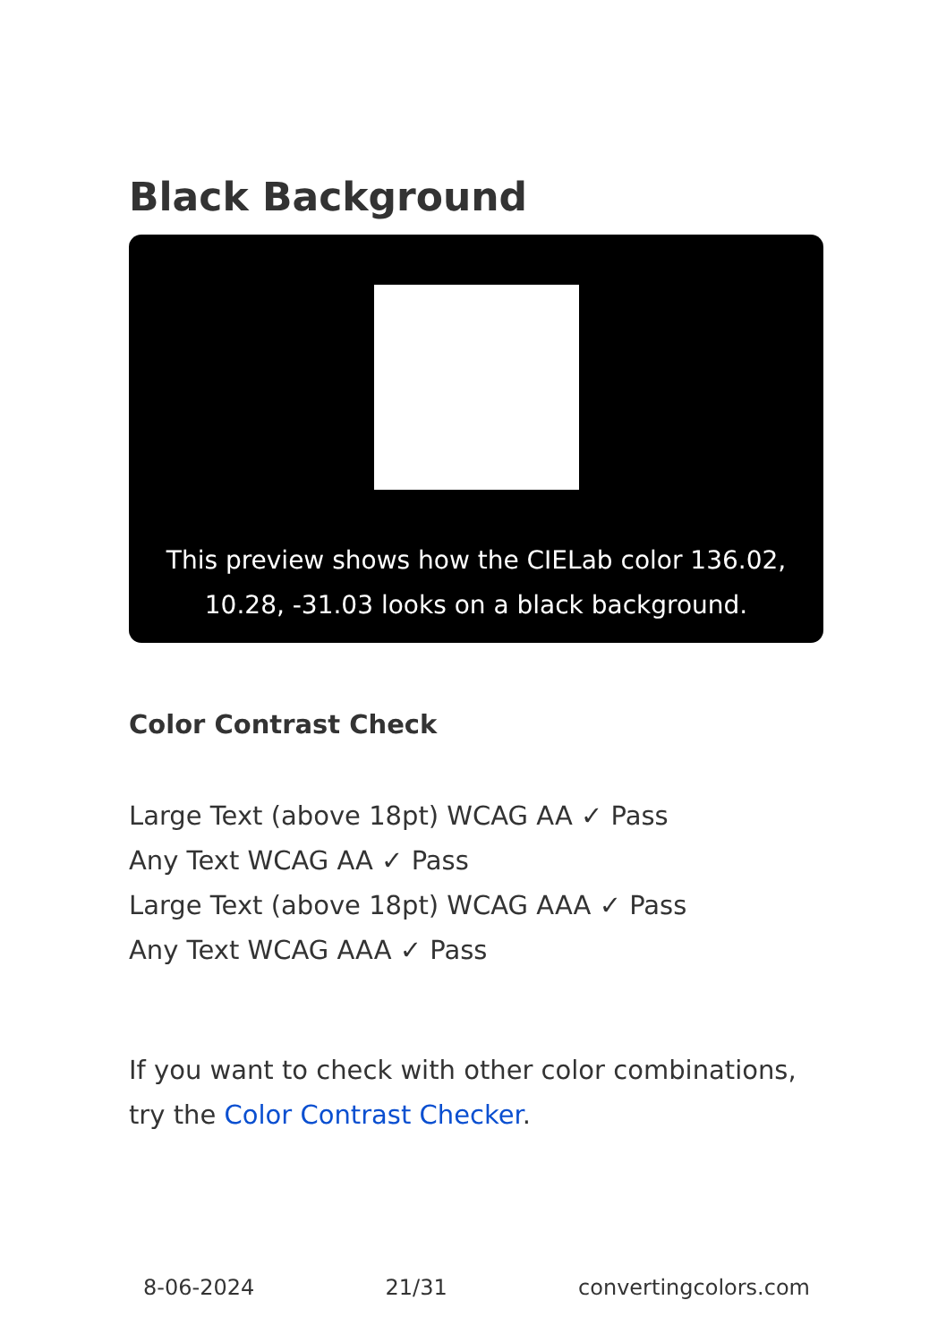Black Background
This preview shows how the CIELab color 136.02, 10.28, -31.03 looks on a black background.
Color Contrast Check
Large Text (above 18pt) WCAG AA ✓ Pass
Any Text WCAG AA ✓ Pass
Large Text (above 18pt) WCAG AAA ✓ Pass
Any Text WCAG AAA ✓ Pass
If you want to check with other color combinations, try the Color Contrast Checker.
8-06-2024 21/31 convertingcolors.com